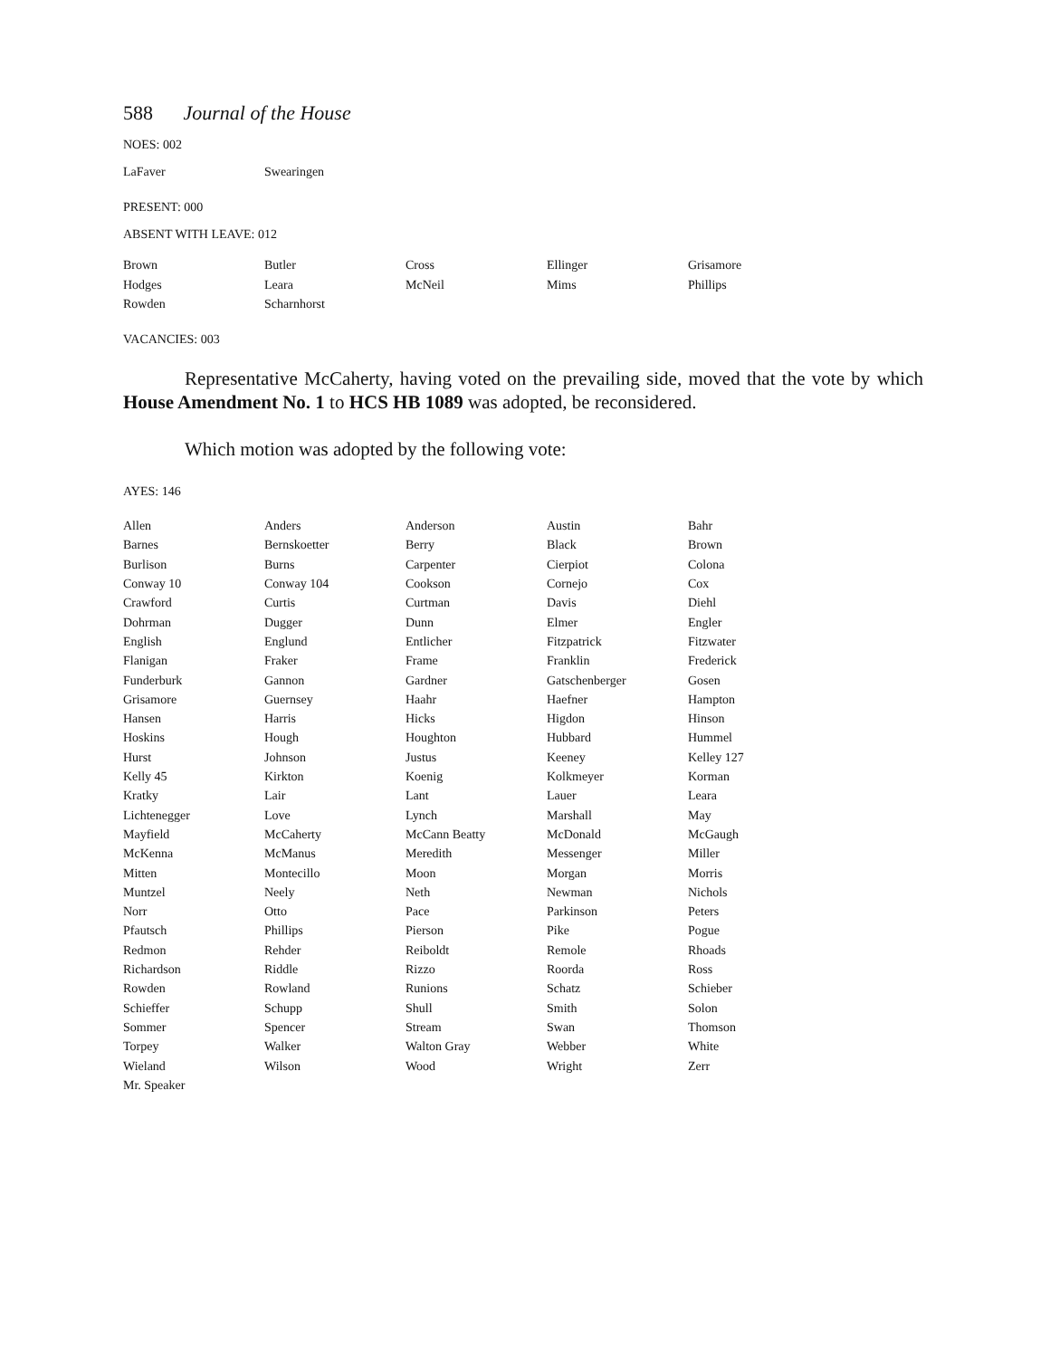588 Journal of the House
NOES: 002
| LaFaver | Swearingen |
PRESENT: 000
ABSENT WITH LEAVE: 012
| Brown | Butler | Cross | Ellinger | Grisamore |
| Hodges | Leara | McNeil | Mims | Phillips |
| Rowden | Scharnhorst | | | |
VACANCIES: 003
Representative McCaherty, having voted on the prevailing side, moved that the vote by which House Amendment No. 1 to HCS HB 1089 was adopted, be reconsidered.
Which motion was adopted by the following vote:
AYES: 146
| Allen | Anders | Anderson | Austin | Bahr |
| Barnes | Bernskoetter | Berry | Black | Brown |
| Burlison | Burns | Carpenter | Cierpiot | Colona |
| Conway 10 | Conway 104 | Cookson | Cornejo | Cox |
| Crawford | Curtis | Curtman | Davis | Diehl |
| Dohrman | Dugger | Dunn | Elmer | Engler |
| English | Englund | Entlicher | Fitzpatrick | Fitzwater |
| Flanigan | Fraker | Frame | Franklin | Frederick |
| Funderburk | Gannon | Gardner | Gatschenberger | Gosen |
| Grisamore | Guernsey | Haahr | Haefner | Hampton |
| Hansen | Harris | Hicks | Higdon | Hinson |
| Hoskins | Hough | Houghton | Hubbard | Hummel |
| Hurst | Johnson | Justus | Keeney | Kelley 127 |
| Kelly 45 | Kirkton | Koenig | Kolkmeyer | Korman |
| Kratky | Lair | Lant | Lauer | Leara |
| Lichtenegger | Love | Lynch | Marshall | May |
| Mayfield | McCaherty | McCann Beatty | McDonald | McGaugh |
| McKenna | McManus | Meredith | Messenger | Miller |
| Mitten | Montecillo | Moon | Morgan | Morris |
| Muntzel | Neely | Neth | Newman | Nichols |
| Norr | Otto | Pace | Parkinson | Peters |
| Pfautsch | Phillips | Pierson | Pike | Pogue |
| Redmon | Rehder | Reiboldt | Remole | Rhoads |
| Richardson | Riddle | Rizzo | Roorda | Ross |
| Rowden | Rowland | Runions | Schatz | Schieber |
| Schieffer | Schupp | Shull | Smith | Solon |
| Sommer | Spencer | Stream | Swan | Thomson |
| Torpey | Walker | Walton Gray | Webber | White |
| Wieland | Wilson | Wood | Wright | Zerr |
| Mr. Speaker | | | | |